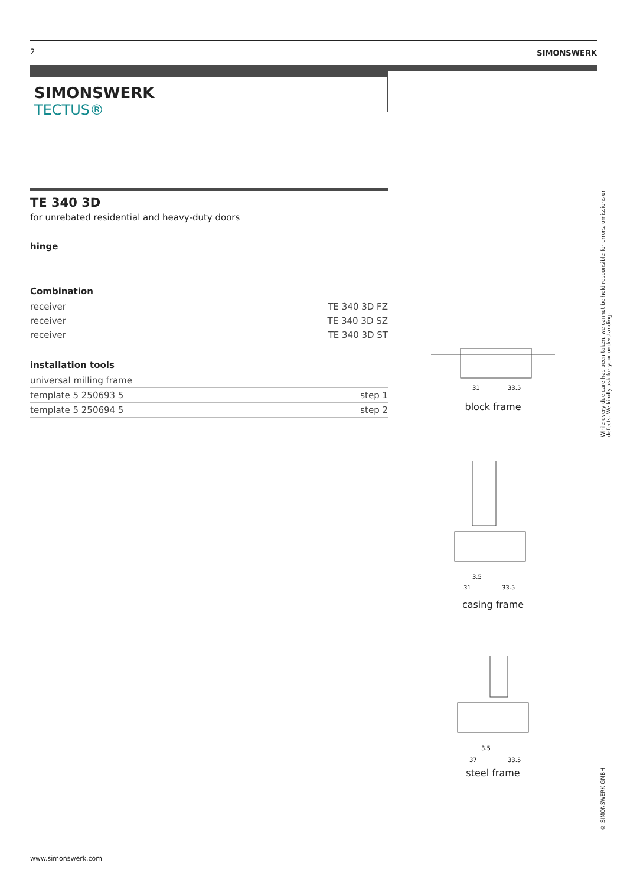2 SIMONSWERK
SIMONSWERK
TECTUS®
TE 340 3D
for unrebated residential and heavy-duty doors
hinge
Combination
| receiver | TE 340 3D FZ |
| receiver | TE 340 3D SZ |
| receiver | TE 340 3D ST |
installation tools
| universal milling frame | |
| template 5 250693 5 | step 1 |
| template 5 250694 5 | step 2 |
31
33.5
block frame
3.5
31
33.5
casing frame
3.5
37
33.5
steel frame
While every due care has been taken, we cannot be held responsible for errors, omissions or defects. We kindly ask for your understanding.
© SIMONSWERK GMBH
www.simonswerk.com